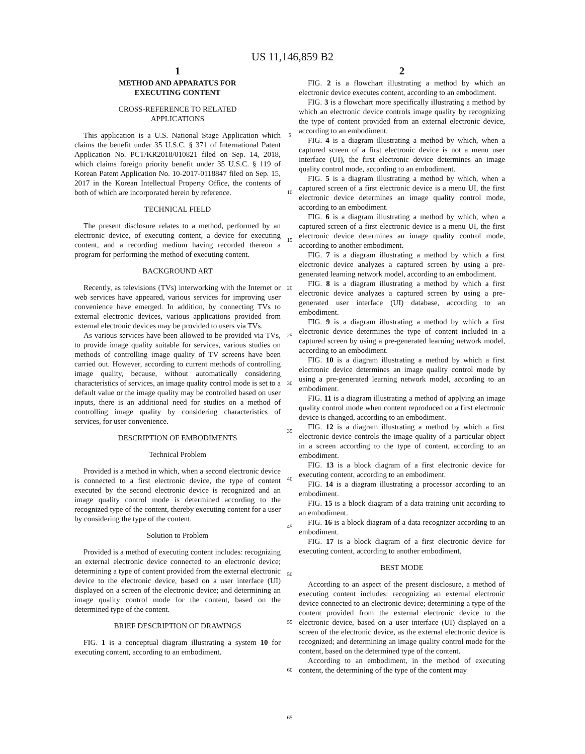US 11,146,859 B2
1
METHOD AND APPARATUS FOR
EXECUTING CONTENT
CROSS-REFERENCE TO RELATED
APPLICATIONS
This application is a U.S. National Stage Application which claims the benefit under 35 U.S.C. § 371 of International Patent Application No. PCT/KR2018/010821 filed on Sep. 14, 2018, which claims foreign priority benefit under 35 U.S.C. § 119 of Korean Patent Application No. 10-2017-0118847 filed on Sep. 15, 2017 in the Korean Intellectual Property Office, the contents of both of which are incorporated herein by reference.
TECHNICAL FIELD
The present disclosure relates to a method, performed by an electronic device, of executing content, a device for executing content, and a recording medium having recorded thereon a program for performing the method of executing content.
BACKGROUND ART
Recently, as televisions (TVs) interworking with the Internet or web services have appeared, various services for improving user convenience have emerged. In addition, by connecting TVs to external electronic devices, various applications provided from external electronic devices may be provided to users via TVs.
As various services have been allowed to be provided via TVs, to provide image quality suitable for services, various studies on methods of controlling image quality of TV screens have been carried out. However, according to current methods of controlling image quality, because, without automatically considering characteristics of services, an image quality control mode is set to a default value or the image quality may be controlled based on user inputs, there is an additional need for studies on a method of controlling image quality by considering characteristics of services, for user convenience.
DESCRIPTION OF EMBODIMENTS
Technical Problem
Provided is a method in which, when a second electronic device is connected to a first electronic device, the type of content executed by the second electronic device is recognized and an image quality control mode is determined according to the recognized type of the content, thereby executing content for a user by considering the type of the content.
Solution to Problem
Provided is a method of executing content includes: recognizing an external electronic device connected to an electronic device; determining a type of content provided from the external electronic device to the electronic device, based on a user interface (UI) displayed on a screen of the electronic device; and determining an image quality control mode for the content, based on the determined type of the content.
BRIEF DESCRIPTION OF DRAWINGS
FIG. 1 is a conceptual diagram illustrating a system 10 for executing content, according to an embodiment.
5
10
15
20
25
30
35
40
45
50
55
60
65
2
FIG. 2 is a flowchart illustrating a method by which an electronic device executes content, according to an embodiment.
FIG. 3 is a flowchart more specifically illustrating a method by which an electronic device controls image quality by recognizing the type of content provided from an external electronic device, according to an embodiment.
FIG. 4 is a diagram illustrating a method by which, when a captured screen of a first electronic device is not a menu user interface (UI), the first electronic device determines an image quality control mode, according to an embodiment.
FIG. 5 is a diagram illustrating a method by which, when a captured screen of a first electronic device is a menu UI, the first electronic device determines an image quality control mode, according to an embodiment.
FIG. 6 is a diagram illustrating a method by which, when a captured screen of a first electronic device is a menu UI, the first electronic device determines an image quality control mode, according to another embodiment.
FIG. 7 is a diagram illustrating a method by which a first electronic device analyzes a captured screen by using a pre-generated learning network model, according to an embodiment.
FIG. 8 is a diagram illustrating a method by which a first electronic device analyzes a captured screen by using a pre-generated user interface (UI) database, according to an embodiment.
FIG. 9 is a diagram illustrating a method by which a first electronic device determines the type of content included in a captured screen by using a pre-generated learning network model, according to an embodiment.
FIG. 10 is a diagram illustrating a method by which a first electronic device determines an image quality control mode by using a pre-generated learning network model, according to an embodiment.
FIG. 11 is a diagram illustrating a method of applying an image quality control mode when content reproduced on a first electronic device is changed, according to an embodiment.
FIG. 12 is a diagram illustrating a method by which a first electronic device controls the image quality of a particular object in a screen according to the type of content, according to an embodiment.
FIG. 13 is a block diagram of a first electronic device for executing content, according to an embodiment.
FIG. 14 is a diagram illustrating a processor according to an embodiment.
FIG. 15 is a block diagram of a data training unit according to an embodiment.
FIG. 16 is a block diagram of a data recognizer according to an embodiment.
FIG. 17 is a block diagram of a first electronic device for executing content, according to another embodiment.
BEST MODE
According to an aspect of the present disclosure, a method of executing content includes: recognizing an external electronic device connected to an electronic device; determining a type of the content provided from the external electronic device to the electronic device, based on a user interface (UI) displayed on a screen of the electronic device, as the external electronic device is recognized; and determining an image quality control mode for the content, based on the determined type of the content.
According to an embodiment, in the method of executing content, the determining of the type of the content may